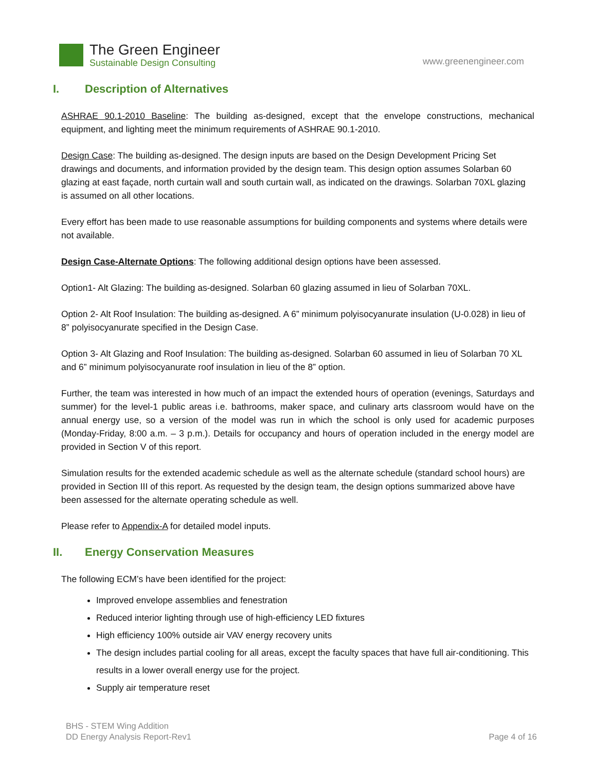The Green Engineer
Sustainable Design Consulting
www.greenengineer.com
I. Description of Alternatives
ASHRAE 90.1-2010 Baseline: The building as-designed, except that the envelope constructions, mechanical equipment, and lighting meet the minimum requirements of ASHRAE 90.1-2010.
Design Case: The building as-designed. The design inputs are based on the Design Development Pricing Set drawings and documents, and information provided by the design team. This design option assumes Solarban 60 glazing at east façade, north curtain wall and south curtain wall, as indicated on the drawings. Solarban 70XL glazing is assumed on all other locations.
Every effort has been made to use reasonable assumptions for building components and systems where details were not available.
Design Case-Alternate Options: The following additional design options have been assessed.
Option1- Alt Glazing: The building as-designed. Solarban 60 glazing assumed in lieu of Solarban 70XL.
Option 2- Alt Roof Insulation: The building as-designed. A 6” minimum polyisocyanurate insulation (U-0.028) in lieu of 8” polyisocyanurate specified in the Design Case.
Option 3- Alt Glazing and Roof Insulation: The building as-designed. Solarban 60 assumed in lieu of Solarban 70 XL and 6” minimum polyisocyanurate roof insulation in lieu of the 8” option.
Further, the team was interested in how much of an impact the extended hours of operation (evenings, Saturdays and summer) for the level-1 public areas i.e. bathrooms, maker space, and culinary arts classroom would have on the annual energy use, so a version of the model was run in which the school is only used for academic purposes (Monday-Friday, 8:00 a.m. – 3 p.m.). Details for occupancy and hours of operation included in the energy model are provided in Section V of this report.
Simulation results for the extended academic schedule as well as the alternate schedule (standard school hours) are provided in Section III of this report. As requested by the design team, the design options summarized above have been assessed for the alternate operating schedule as well.
Please refer to Appendix-A for detailed model inputs.
II. Energy Conservation Measures
The following ECM’s have been identified for the project:
Improved envelope assemblies and fenestration
Reduced interior lighting through use of high-efficiency LED fixtures
High efficiency 100% outside air VAV energy recovery units
The design includes partial cooling for all areas, except the faculty spaces that have full air-conditioning. This results in a lower overall energy use for the project.
Supply air temperature reset
BHS - STEM Wing Addition
DD Energy Analysis Report-Rev1
Page 4 of 16